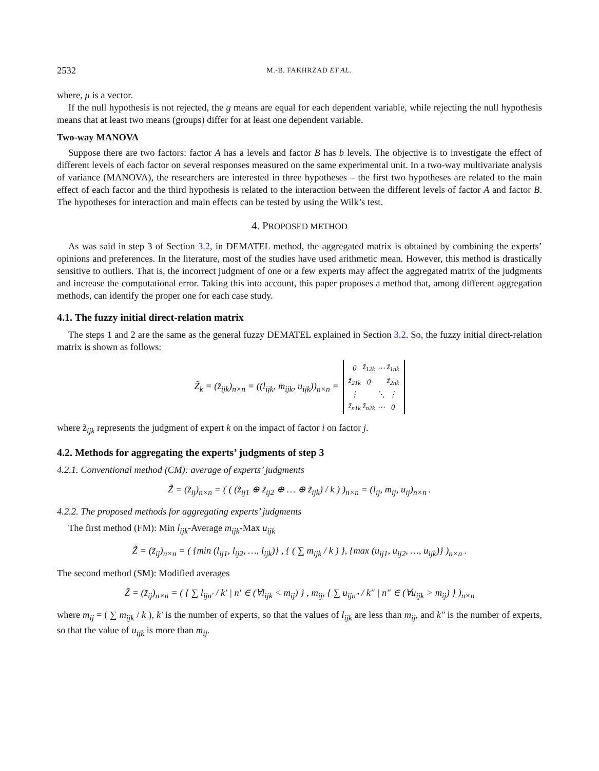2532 M.-B. FAKHRZAD ET AL.
where, μ is a vector.
If the null hypothesis is not rejected, the g means are equal for each dependent variable, while rejecting the null hypothesis means that at least two means (groups) differ for at least one dependent variable.
Two-way MANOVA
Suppose there are two factors: factor A has a levels and factor B has b levels. The objective is to investigate the effect of different levels of each factor on several responses measured on the same experimental unit. In a two-way multivariate analysis of variance (MANOVA), the researchers are interested in three hypotheses – the first two hypotheses are related to the main effect of each factor and the third hypothesis is related to the interaction between the different levels of factor A and factor B. The hypotheses for interaction and main effects can be tested by using the Wilk’s test.
4. PROPOSED METHOD
As was said in step 3 of Section 3.2, in DEMATEL method, the aggregated matrix is obtained by combining the experts’ opinions and preferences. In the literature, most of the studies have used arithmetic mean. However, this method is drastically sensitive to outliers. That is, the incorrect judgment of one or a few experts may affect the aggregated matrix of the judgments and increase the computational error. Taking this into account, this paper proposes a method that, among different aggregation methods, can identify the proper one for each case study.
4.1. The fuzzy initial direct-relation matrix
The steps 1 and 2 are the same as the general fuzzy DEMATEL explained in Section 3.2. So, the fuzzy initial direct-relation matrix is shown as follows:
Z̃<sub>k</sub> = (z̃<sub>ijk</sub>)<sub>n×n</sub> = ((l<sub>ijk</sub>, m<sub>ijk</sub>, u<sub>ijk</sub>))<sub>n×n</sub> =
| 0 | z̃<sub>12k</sub> | ⋯ | z̃<sub>1nk</sub> |
| z̃<sub>21k</sub> | 0 | | z̃<sub>2nk</sub> |
| ⋮ | | ⋱ | ⋮ |
| z̃<sub>n1k</sub> | z̃<sub>n2k</sub> | ⋯ | 0 |
where z̃<sub>ijk</sub> represents the judgment of expert k on the impact of factor i on factor j.
4.2. Methods for aggregating the experts’ judgments of step 3
4.2.1. Conventional method (CM): average of experts’ judgments
Z̃ = (z̃<sub>ij</sub>)<sub>n×n</sub> = ( ( (z̃<sub>ij1</sub> ⊕ z̃<sub>ij2</sub> ⊕ … ⊕ z̃<sub>ijk</sub>) / k ) )<sub>n×n</sub> = (l<sub>ij</sub>, m<sub>ij</sub>, u<sub>ij</sub>)<sub>n×n</sub> .
4.2.2. The proposed methods for aggregating experts’ judgments
The first method (FM): Min l<sub>ijk</sub>-Average m<sub>ijk</sub>-Max u<sub>ijk</sub>
Z̃ = (z̃<sub>ij</sub>)<sub>n×n</sub> = ( {min (l<sub>ij1</sub>, l<sub>ij2</sub>, …, l<sub>ijk</sub>)} , { ( ∑ m<sub>ijk</sub> / k ) }, {max (u<sub>ij1</sub>, u<sub>ij2</sub>, …, u<sub>ijk</sub>)} )<sub>n×n</sub> .
The second method (SM): Modified averages
Z̃ = (z̃<sub>ij</sub>)<sub>n×n</sub> = ( { ∑ l<sub>ijn′</sub> / k′ | n′ ∈ (∀l<sub>ijk</sub> < m<sub>ij</sub>) } , m<sub>ij</sub>, { ∑ u<sub>ijn″</sub> / k″ | n″ ∈ (∀u<sub>ijk</sub> > m<sub>ij</sub>) } )<sub>n×n</sub>
where m<sub>ij</sub> = ( ∑ m<sub>ijk</sub> / k ), k′ is the number of experts, so that the values of l<sub>ijk</sub> are less than m<sub>ij</sub>, and k″ is the number of experts, so that the value of u<sub>ijk</sub> is more than m<sub>ij</sub>.